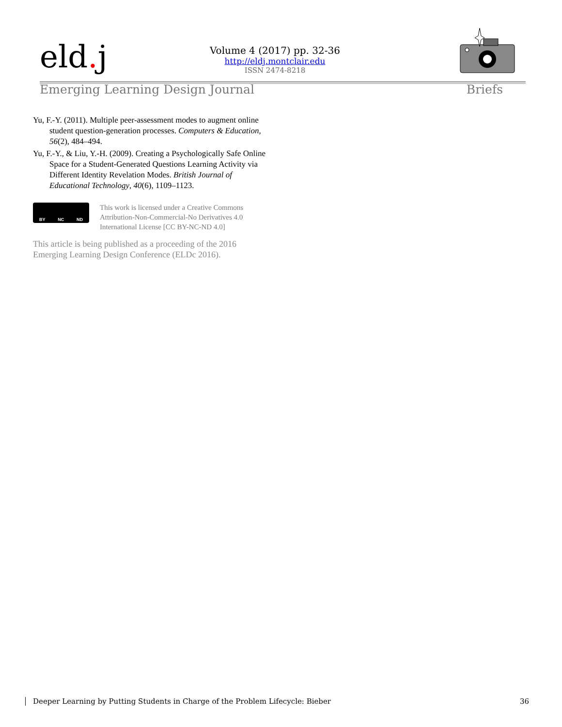eld. j
Volume 4 (2017) pp. 32-36
http://eldj.montclair.edu
ISSN 2474-8218
Emerging Learning Design Journal Briefs
Yu, F.-Y. (2011). Multiple peer-assessment modes to augment online student question-generation processes. Computers & Education, 56(2), 484–494.
Yu, F.-Y., & Liu, Y.-H. (2009). Creating a Psychologically Safe Online Space for a Student-Generated Questions Learning Activity via Different Identity Revelation Modes. British Journal of Educational Technology, 40(6), 1109–1123.
BY NC ND
This work is licensed under a Creative Commons Attribution-Non-Commercial-No Derivatives 4.0 International License [CC BY-NC-ND 4.0]
This article is being published as a proceeding of the 2016 Emerging Learning Design Conference (ELDc 2016).
Deeper Learning by Putting Students in Charge of the Problem Lifecycle: Bieber 36